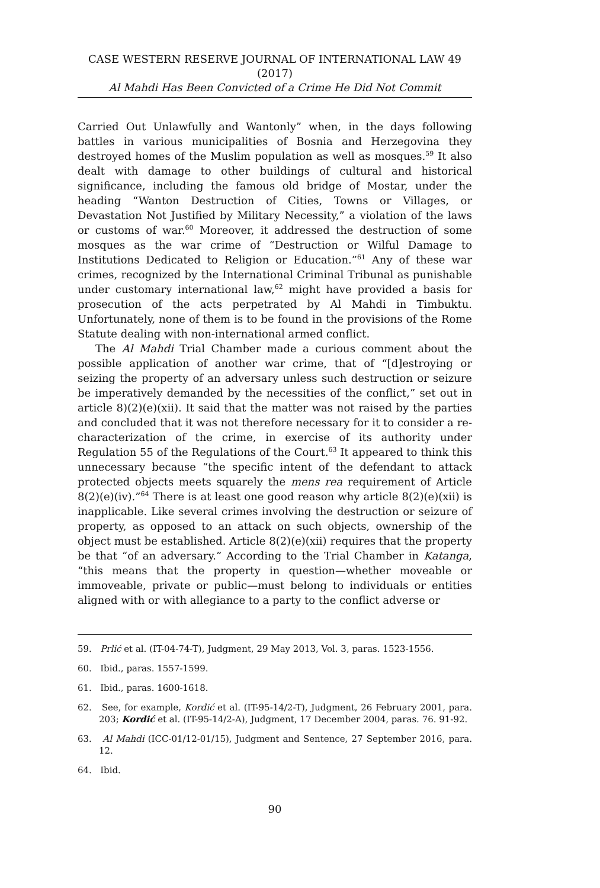CASE WESTERN RESERVE JOURNAL OF INTERNATIONAL LAW 49 (2017)
Al Mahdi Has Been Convicted of a Crime He Did Not Commit
Carried Out Unlawfully and Wantonly” when, in the days following battles in various municipalities of Bosnia and Herzegovina they destroyed homes of the Muslim population as well as mosques.<sup>59</sup> It also dealt with damage to other buildings of cultural and historical significance, including the famous old bridge of Mostar, under the heading “Wanton Destruction of Cities, Towns or Villages, or Devastation Not Justified by Military Necessity,” a violation of the laws or customs of war.<sup>60</sup> Moreover, it addressed the destruction of some mosques as the war crime of “Destruction or Wilful Damage to Institutions Dedicated to Religion or Education.”<sup>61</sup> Any of these war crimes, recognized by the International Criminal Tribunal as punishable under customary international law,<sup>62</sup> might have provided a basis for prosecution of the acts perpetrated by Al Mahdi in Timbuktu. Unfortunately, none of them is to be found in the provisions of the Rome Statute dealing with non-international armed conflict.
The Al Mahdi Trial Chamber made a curious comment about the possible application of another war crime, that of “[d]estroying or seizing the property of an adversary unless such destruction or seizure be imperatively demanded by the necessities of the conflict,” set out in article 8)(2)(e)(xii). It said that the matter was not raised by the parties and concluded that it was not therefore necessary for it to consider a re-characterization of the crime, in exercise of its authority under Regulation 55 of the Regulations of the Court.<sup>63</sup> It appeared to think this unnecessary because “the specific intent of the defendant to attack protected objects meets squarely the mens rea requirement of Article 8(2)(e)(iv).”<sup>64</sup> There is at least one good reason why article 8(2)(e)(xii) is inapplicable. Like several crimes involving the destruction or seizure of property, as opposed to an attack on such objects, ownership of the object must be established. Article 8(2)(e)(xii) requires that the property be that “of an adversary.” According to the Trial Chamber in Katanga, “this means that the property in question—whether moveable or immoveable, private or public—must belong to individuals or entities aligned with or with allegiance to a party to the conflict adverse or
59. Prlić et al. (IT-04-74-T), Judgment, 29 May 2013, Vol. 3, paras. 1523-1556.
60. Ibid., paras. 1557-1599.
61. Ibid., paras. 1600-1618.
62. See, for example, Kordić et al. (IT-95-14/2-T), Judgment, 26 February 2001, para. 203; Kordić et al. (IT-95-14/2-A), Judgment, 17 December 2004, paras. 76. 91-92.
63. Al Mahdi (ICC-01/12-01/15), Judgment and Sentence, 27 September 2016, para. 12.
64. Ibid.
90